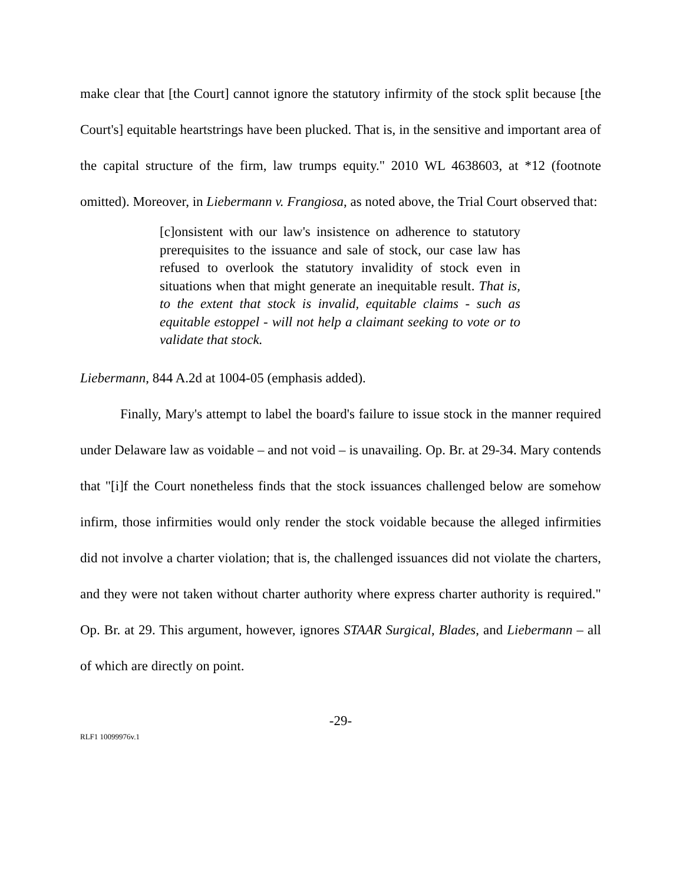make clear that [the Court] cannot ignore the statutory infirmity of the stock split because [the Court's] equitable heartstrings have been plucked. That is, in the sensitive and important area of the capital structure of the firm, law trumps equity." 2010 WL 4638603, at *12 (footnote omitted). Moreover, in Liebermann v. Frangiosa, as noted above, the Trial Court observed that:
[c]onsistent with our law's insistence on adherence to statutory prerequisites to the issuance and sale of stock, our case law has refused to overlook the statutory invalidity of stock even in situations when that might generate an inequitable result. That is, to the extent that stock is invalid, equitable claims - such as equitable estoppel - will not help a claimant seeking to vote or to validate that stock.
Liebermann, 844 A.2d at 1004-05 (emphasis added).
Finally, Mary's attempt to label the board's failure to issue stock in the manner required under Delaware law as voidable – and not void – is unavailing. Op. Br. at 29-34. Mary contends that "[i]f the Court nonetheless finds that the stock issuances challenged below are somehow infirm, those infirmities would only render the stock voidable because the alleged infirmities did not involve a charter violation; that is, the challenged issuances did not violate the charters, and they were not taken without charter authority where express charter authority is required." Op. Br. at 29. This argument, however, ignores STAAR Surgical, Blades, and Liebermann – all of which are directly on point.
-29-
RLF1 10099976v.1